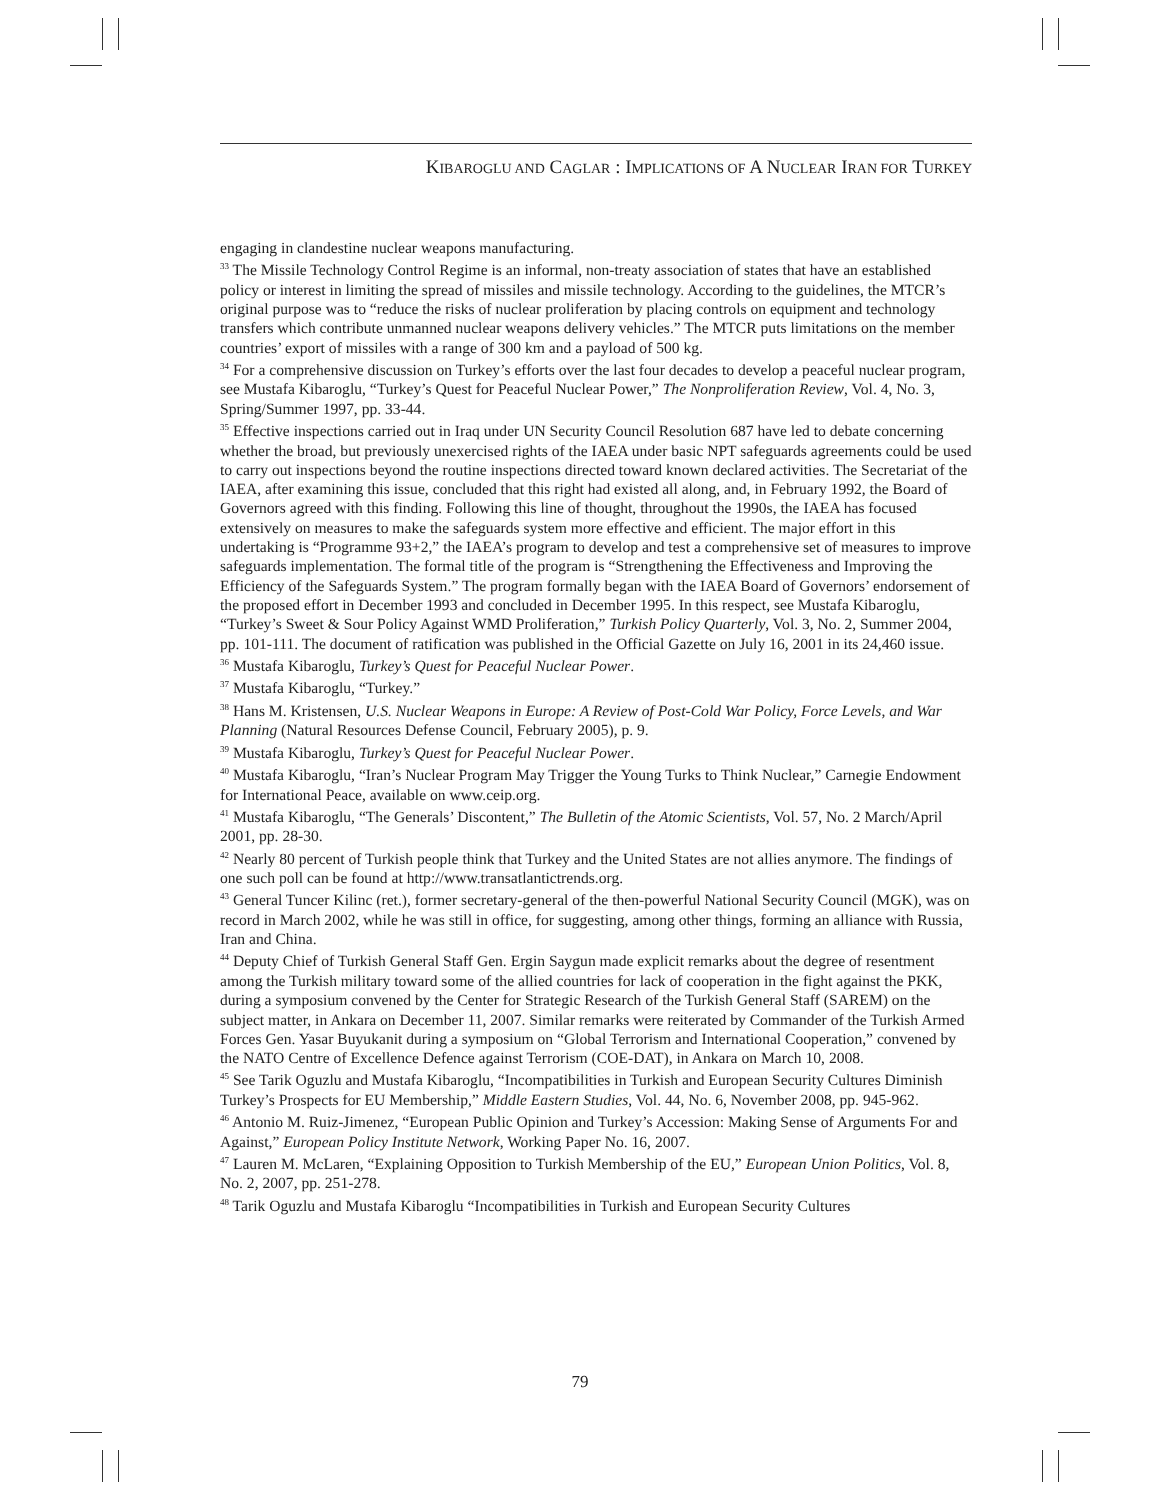KIBAROGLU AND CAGLAR : IMPLICATIONS OF A NUCLEAR IRAN FOR TURKEY
engaging in clandestine nuclear weapons manufacturing.
<sup>33</sup> The Missile Technology Control Regime is an informal, non-treaty association of states that have an established policy or interest in limiting the spread of missiles and missile technology. According to the guidelines, the MTCR’s original purpose was to “reduce the risks of nuclear proliferation by placing controls on equipment and technology transfers which contribute unmanned nuclear weapons delivery vehicles.” The MTCR puts limitations on the member countries’ export of missiles with a range of 300 km and a payload of 500 kg.
<sup>34</sup> For a comprehensive discussion on Turkey’s efforts over the last four decades to develop a peaceful nuclear program, see Mustafa Kibaroglu, “Turkey’s Quest for Peaceful Nuclear Power,” The Nonproliferation Review, Vol. 4, No. 3, Spring/Summer 1997, pp. 33-44.
<sup>35</sup> Effective inspections carried out in Iraq under UN Security Council Resolution 687 have led to debate concerning whether the broad, but previously unexercised rights of the IAEA under basic NPT safeguards agreements could be used to carry out inspections beyond the routine inspections directed toward known declared activities. The Secretariat of the IAEA, after examining this issue, concluded that this right had existed all along, and, in February 1992, the Board of Governors agreed with this finding. Following this line of thought, throughout the 1990s, the IAEA has focused extensively on measures to make the safeguards system more effective and efficient. The major effort in this undertaking is “Programme 93+2,” the IAEA’s program to develop and test a comprehensive set of measures to improve safeguards implementation. The formal title of the program is “Strengthening the Effectiveness and Improving the Efficiency of the Safeguards System.” The program formally began with the IAEA Board of Governors’ endorsement of the proposed effort in December 1993 and concluded in December 1995. In this respect, see Mustafa Kibaroglu, “Turkey’s Sweet & Sour Policy Against WMD Proliferation,” Turkish Policy Quarterly, Vol. 3, No. 2, Summer 2004, pp. 101-111. The document of ratification was published in the Official Gazette on July 16, 2001 in its 24,460 issue.
<sup>36</sup> Mustafa Kibaroglu, Turkey’s Quest for Peaceful Nuclear Power.
<sup>37</sup> Mustafa Kibaroglu, “Turkey.”
<sup>38</sup> Hans M. Kristensen, U.S. Nuclear Weapons in Europe: A Review of Post-Cold War Policy, Force Levels, and War Planning (Natural Resources Defense Council, February 2005), p. 9.
<sup>39</sup> Mustafa Kibaroglu, Turkey’s Quest for Peaceful Nuclear Power.
<sup>40</sup> Mustafa Kibaroglu, “Iran’s Nuclear Program May Trigger the Young Turks to Think Nuclear,” Carnegie Endowment for International Peace, available on www.ceip.org.
<sup>41</sup> Mustafa Kibaroglu, “The Generals’ Discontent,” The Bulletin of the Atomic Scientists, Vol. 57, No. 2 March/April 2001, pp. 28-30.
<sup>42</sup> Nearly 80 percent of Turkish people think that Turkey and the United States are not allies anymore. The findings of one such poll can be found at http://www.transatlantictrends.org.
<sup>43</sup> General Tuncer Kilinc (ret.), former secretary-general of the then-powerful National Security Council (MGK), was on record in March 2002, while he was still in office, for suggesting, among other things, forming an alliance with Russia, Iran and China.
<sup>44</sup> Deputy Chief of Turkish General Staff Gen. Ergin Saygun made explicit remarks about the degree of resentment among the Turkish military toward some of the allied countries for lack of cooperation in the fight against the PKK, during a symposium convened by the Center for Strategic Research of the Turkish General Staff (SAREM) on the subject matter, in Ankara on December 11, 2007. Similar remarks were reiterated by Commander of the Turkish Armed Forces Gen. Yasar Buyukanit during a symposium on “Global Terrorism and International Cooperation,” convened by the NATO Centre of Excellence Defence against Terrorism (COE-DAT), in Ankara on March 10, 2008.
<sup>45</sup> See Tarik Oguzlu and Mustafa Kibaroglu, “Incompatibilities in Turkish and European Security Cultures Diminish Turkey’s Prospects for EU Membership,” Middle Eastern Studies, Vol. 44, No. 6, November 2008, pp. 945-962.
<sup>46</sup> Antonio M. Ruiz-Jimenez, “European Public Opinion and Turkey’s Accession: Making Sense of Arguments For and Against,” European Policy Institute Network, Working Paper No. 16, 2007.
<sup>47</sup> Lauren M. McLaren, “Explaining Opposition to Turkish Membership of the EU,” European Union Politics, Vol. 8, No. 2, 2007, pp. 251-278.
<sup>48</sup> Tarik Oguzlu and Mustafa Kibaroglu “Incompatibilities in Turkish and European Security Cultures
79